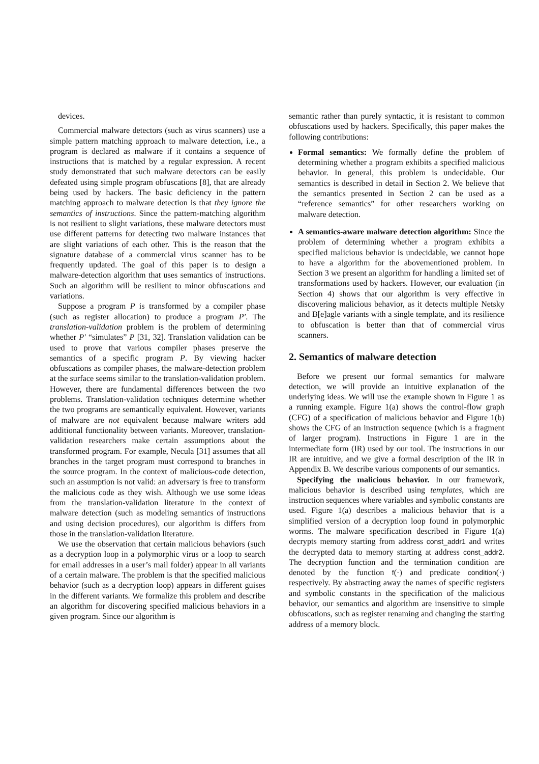devices.
Commercial malware detectors (such as virus scanners) use a simple pattern matching approach to malware detection, i.e., a program is declared as malware if it contains a sequence of instructions that is matched by a regular expression. A recent study demonstrated that such malware detectors can be easily defeated using simple program obfuscations [8], that are already being used by hackers. The basic deficiency in the pattern matching approach to malware detection is that they ignore the semantics of instructions. Since the pattern-matching algorithm is not resilient to slight variations, these malware detectors must use different patterns for detecting two malware instances that are slight variations of each other. This is the reason that the signature database of a commercial virus scanner has to be frequently updated. The goal of this paper is to design a malware-detection algorithm that uses semantics of instructions. Such an algorithm will be resilient to minor obfuscations and variations.
Suppose a program P is transformed by a compiler phase (such as register allocation) to produce a program P′. The translation-validation problem is the problem of determining whether P′ “simulates” P [31, 32]. Translation validation can be used to prove that various compiler phases preserve the semantics of a specific program P. By viewing hacker obfuscations as compiler phases, the malware-detection problem at the surface seems similar to the translation-validation problem. However, there are fundamental differences between the two problems. Translation-validation techniques determine whether the two programs are semantically equivalent. However, variants of malware are not equivalent because malware writers add additional functionality between variants. Moreover, translation-validation researchers make certain assumptions about the transformed program. For example, Necula [31] assumes that all branches in the target program must correspond to branches in the source program. In the context of malicious-code detection, such an assumption is not valid: an adversary is free to transform the malicious code as they wish. Although we use some ideas from the translation-validation literature in the context of malware detection (such as modeling semantics of instructions and using decision procedures), our algorithm is differs from those in the translation-validation literature.
We use the observation that certain malicious behaviors (such as a decryption loop in a polymorphic virus or a loop to search for email addresses in a user’s mail folder) appear in all variants of a certain malware. The problem is that the specified malicious behavior (such as a decryption loop) appears in different guises in the different variants. We formalize this problem and describe an algorithm for discovering specified malicious behaviors in a given program. Since our algorithm is
semantic rather than purely syntactic, it is resistant to common obfuscations used by hackers. Specifically, this paper makes the following contributions:
Formal semantics: We formally define the problem of determining whether a program exhibits a specified malicious behavior. In general, this problem is undecidable. Our semantics is described in detail in Section 2. We believe that the semantics presented in Section 2 can be used as a “reference semantics” for other researchers working on malware detection.
A semantics-aware malware detection algorithm: Since the problem of determining whether a program exhibits a specified malicious behavior is undecidable, we cannot hope to have a algorithm for the abovementioned problem. In Section 3 we present an algorithm for handling a limited set of transformations used by hackers. However, our evaluation (in Section 4) shows that our algorithm is very effective in discovering malicious behavior, as it detects multiple Netsky and B[e]agle variants with a single template, and its resilience to obfuscation is better than that of commercial virus scanners.
2. Semantics of malware detection
Before we present our formal semantics for malware detection, we will provide an intuitive explanation of the underlying ideas. We will use the example shown in Figure 1 as a running example. Figure 1(a) shows the control-flow graph (CFG) of a specification of malicious behavior and Figure 1(b) shows the CFG of an instruction sequence (which is a fragment of larger program). Instructions in Figure 1 are in the intermediate form (IR) used by our tool. The instructions in our IR are intuitive, and we give a formal description of the IR in Appendix B. We describe various components of our semantics.
Specifying the malicious behavior. In our framework, malicious behavior is described using templates, which are instruction sequences where variables and symbolic constants are used. Figure 1(a) describes a malicious behavior that is a simplified version of a decryption loop found in polymorphic worms. The malware specification described in Figure 1(a) decrypts memory starting from address const_addr1 and writes the decrypted data to memory starting at address const_addr2. The decryption function and the termination condition are denoted by the function f(·) and predicate condition(·) respectively. By abstracting away the names of specific registers and symbolic constants in the specification of the malicious behavior, our semantics and algorithm are insensitive to simple obfuscations, such as register renaming and changing the starting address of a memory block.